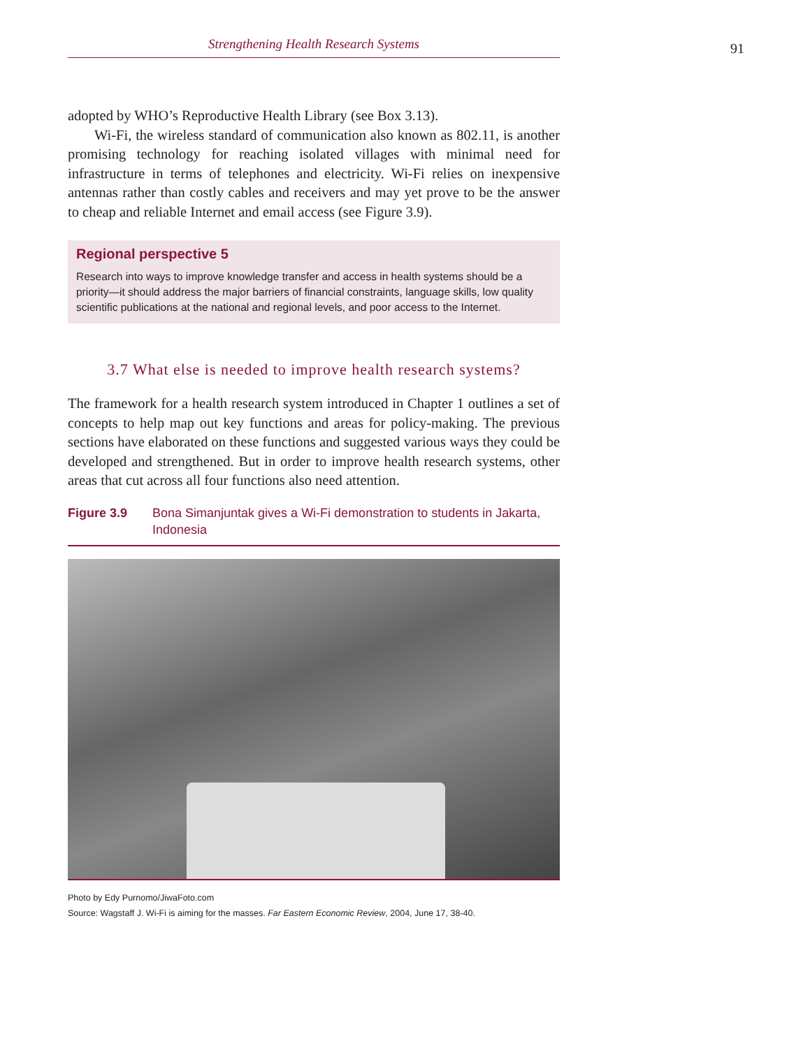Strengthening Health Research Systems 91
adopted by WHO’s Reproductive Health Library (see Box 3.13).
Wi-Fi, the wireless standard of communication also known as 802.11, is another promising technology for reaching isolated villages with minimal need for infrastructure in terms of telephones and electricity. Wi-Fi relies on inexpensive antennas rather than costly cables and receivers and may yet prove to be the answer to cheap and reliable Internet and email access (see Figure 3.9).
Regional perspective 5
Research into ways to improve knowledge transfer and access in health systems should be a priority—it should address the major barriers of financial constraints, language skills, low quality scientific publications at the national and regional levels, and poor access to the Internet.
3.7 What else is needed to improve health research systems?
The framework for a health research system introduced in Chapter 1 outlines a set of concepts to help map out key functions and areas for policy-making. The previous sections have elaborated on these functions and suggested various ways they could be developed and strengthened. But in order to improve health research systems, other areas that cut across all four functions also need attention.
Figure 3.9 Bona Simanjuntak gives a Wi-Fi demonstration to students in Jakarta, Indonesia
Photo by Edy Purnomo/JiwaFoto.com
Source: Wagstaff J. Wi-Fi is aiming for the masses. Far Eastern Economic Review, 2004, June 17, 38-40.